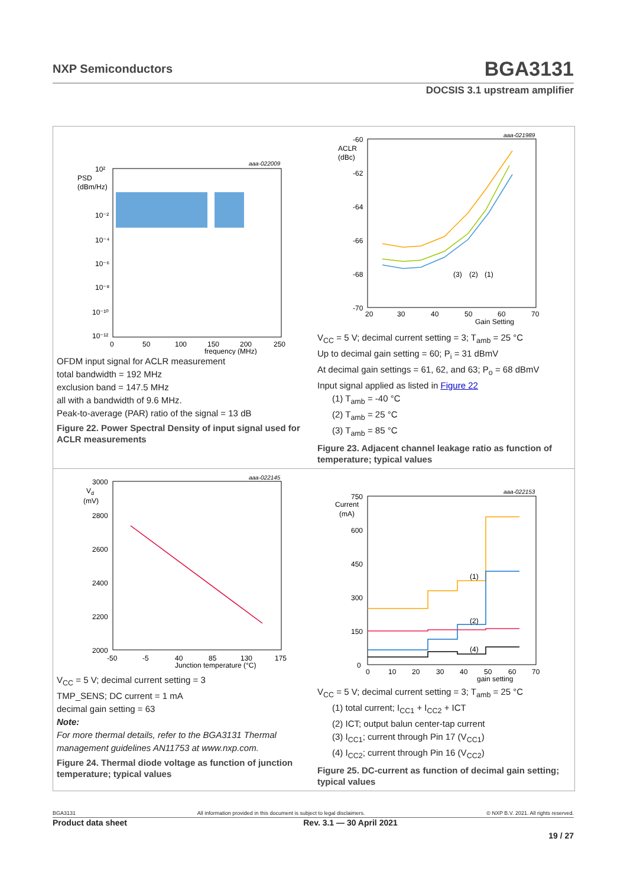NXP Semiconductors BGA3131
DOCSIS 3.1 upstream amplifier
aaa-022009
PSD
(dBm/Hz)
10²
10⁻²
10⁻⁴
10⁻⁶
10⁻⁸
10⁻¹⁰
10⁻¹²
0
50
100
150
200
250
frequency (MHz)
OFDM input signal for ACLR measurement
total bandwidth = 192 MHz
exclusion band = 147.5 MHz
all with a bandwidth of 9.6 MHz.
Peak-to-average (PAR) ratio of the signal = 13 dB
Figure 22. Power Spectral Density of input signal used for ACLR measurements
aaa-021989
ACLR
(dBc)
-60
-62
-64
-66
-68
-70
(3)
(2)
(1)
20
30
40
50
60
70
Gain Setting
V<sub>CC</sub> = 5 V; decimal current setting = 3; T<sub>amb</sub> = 25 °C
Up to decimal gain setting = 60; P<sub>i</sub> = 31 dBmV
At decimal gain settings = 61, 62, and 63; P<sub>o</sub> = 68 dBmV
Input signal applied as listed in Figure 22
(1) T<sub>amb</sub> = -40 °C
(2) T<sub>amb</sub> = 25 °C
(3) T<sub>amb</sub> = 85 °C
Figure 23. Adjacent channel leakage ratio as function of temperature; typical values
aaa-022145
Vd
(mV)
3000
2800
2600
2400
2200
2000
-50
-5
40
85
130
175
Junction temperature (°C)
V<sub>CC</sub> = 5 V; decimal current setting = 3
TMP_SENS; DC current = 1 mA
decimal gain setting = 63
Note:
For more thermal details, refer to the BGA3131 Thermal management guidelines AN11753 at www.nxp.com.
Figure 24. Thermal diode voltage as function of junction temperature; typical values
aaa-022153
Current
(mA)
750
600
450
300
150
0
(1)
(2)
(4)
0
10
20
30
40
50
60
70
gain setting
V<sub>CC</sub> = 5 V; decimal current setting = 3; T<sub>amb</sub> = 25 °C
(1) total current; I<sub>CC1</sub> + I<sub>CC2</sub> + ICT
(2) ICT; output balun center-tap current
(3) I<sub>CC1</sub>; current through Pin 17 (V<sub>CC1</sub>)
(4) I<sub>CC2</sub>; current through Pin 16 (V<sub>CC2</sub>)
Figure 25. DC-current as function of decimal gain setting; typical values
BGA3131 All information provided in this document is subject to legal disclaimers. © NXP B.V. 2021. All rights reserved.
Product data sheet Rev. 3.1 — 30 April 2021
19 / 27